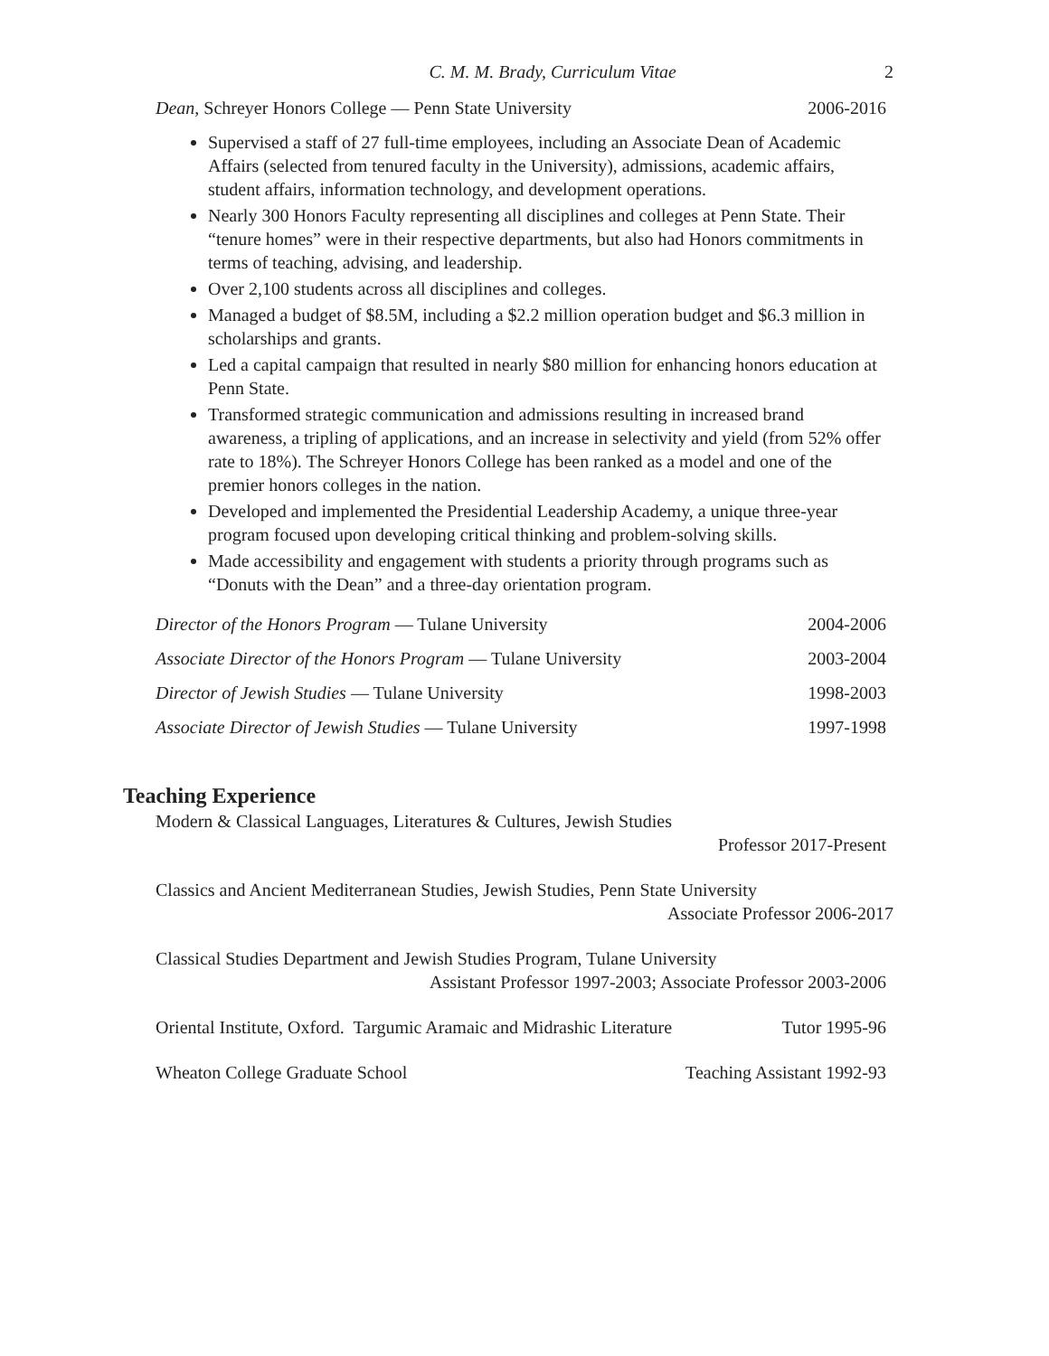C. M. M. Brady, Curriculum Vitae 2
Dean, Schreyer Honors College — Penn State University 2006-2016
Supervised a staff of 27 full-time employees, including an Associate Dean of Academic Affairs (selected from tenured faculty in the University), admissions, academic affairs, student affairs, information technology, and development operations.
Nearly 300 Honors Faculty representing all disciplines and colleges at Penn State. Their “tenure homes” were in their respective departments, but also had Honors commitments in terms of teaching, advising, and leadership.
Over 2,100 students across all disciplines and colleges.
Managed a budget of $8.5M, including a $2.2 million operation budget and $6.3 million in scholarships and grants.
Led a capital campaign that resulted in nearly $80 million for enhancing honors education at Penn State.
Transformed strategic communication and admissions resulting in increased brand awareness, a tripling of applications, and an increase in selectivity and yield (from 52% offer rate to 18%). The Schreyer Honors College has been ranked as a model and one of the premier honors colleges in the nation.
Developed and implemented the Presidential Leadership Academy, a unique three-year program focused upon developing critical thinking and problem-solving skills.
Made accessibility and engagement with students a priority through programs such as “Donuts with the Dean” and a three-day orientation program.
Director of the Honors Program — Tulane University 2004-2006
Associate Director of the Honors Program — Tulane University 2003-2004
Director of Jewish Studies — Tulane University 1998-2003
Associate Director of Jewish Studies — Tulane University 1997-1998
Teaching Experience
Modern & Classical Languages, Literatures & Cultures, Jewish Studies
Professor 2017-Present
Classics and Ancient Mediterranean Studies, Jewish Studies, Penn State University
Associate Professor 2006-2017
Classical Studies Department and Jewish Studies Program, Tulane University
Assistant Professor 1997-2003; Associate Professor 2003-2006
Oriental Institute, Oxford. Targumic Aramaic and Midrashic Literature Tutor 1995-96
Wheaton College Graduate School Teaching Assistant 1992-93